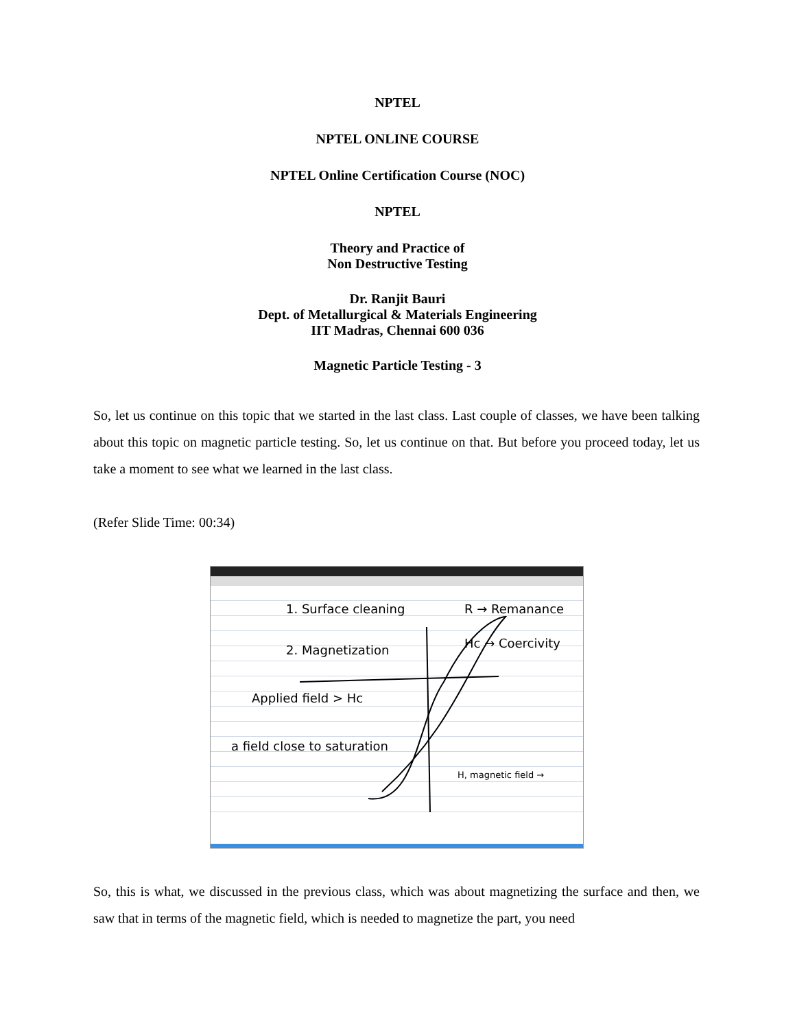NPTEL
NPTEL ONLINE COURSE
NPTEL Online Certification Course (NOC)
NPTEL
Theory and Practice of
Non Destructive Testing
Dr. Ranjit Bauri
Dept. of Metallurgical & Materials Engineering
IIT Madras, Chennai 600 036
Magnetic Particle Testing - 3
So, let us continue on this topic that we started in the last class. Last couple of classes, we have been talking about this topic on magnetic particle testing. So, let us continue on that. But before you proceed today, let us take a moment to see what we learned in the last class.
(Refer Slide Time: 00:34)
1. Surface cleaning
2. Magnetization
R → Remanance
Hc → Coercivity
Applied field > Hc
a field close to saturation
H, magnetic field →
So, this is what, we discussed in the previous class, which was about magnetizing the surface and then, we saw that in terms of the magnetic field, which is needed to magnetize the part, you need